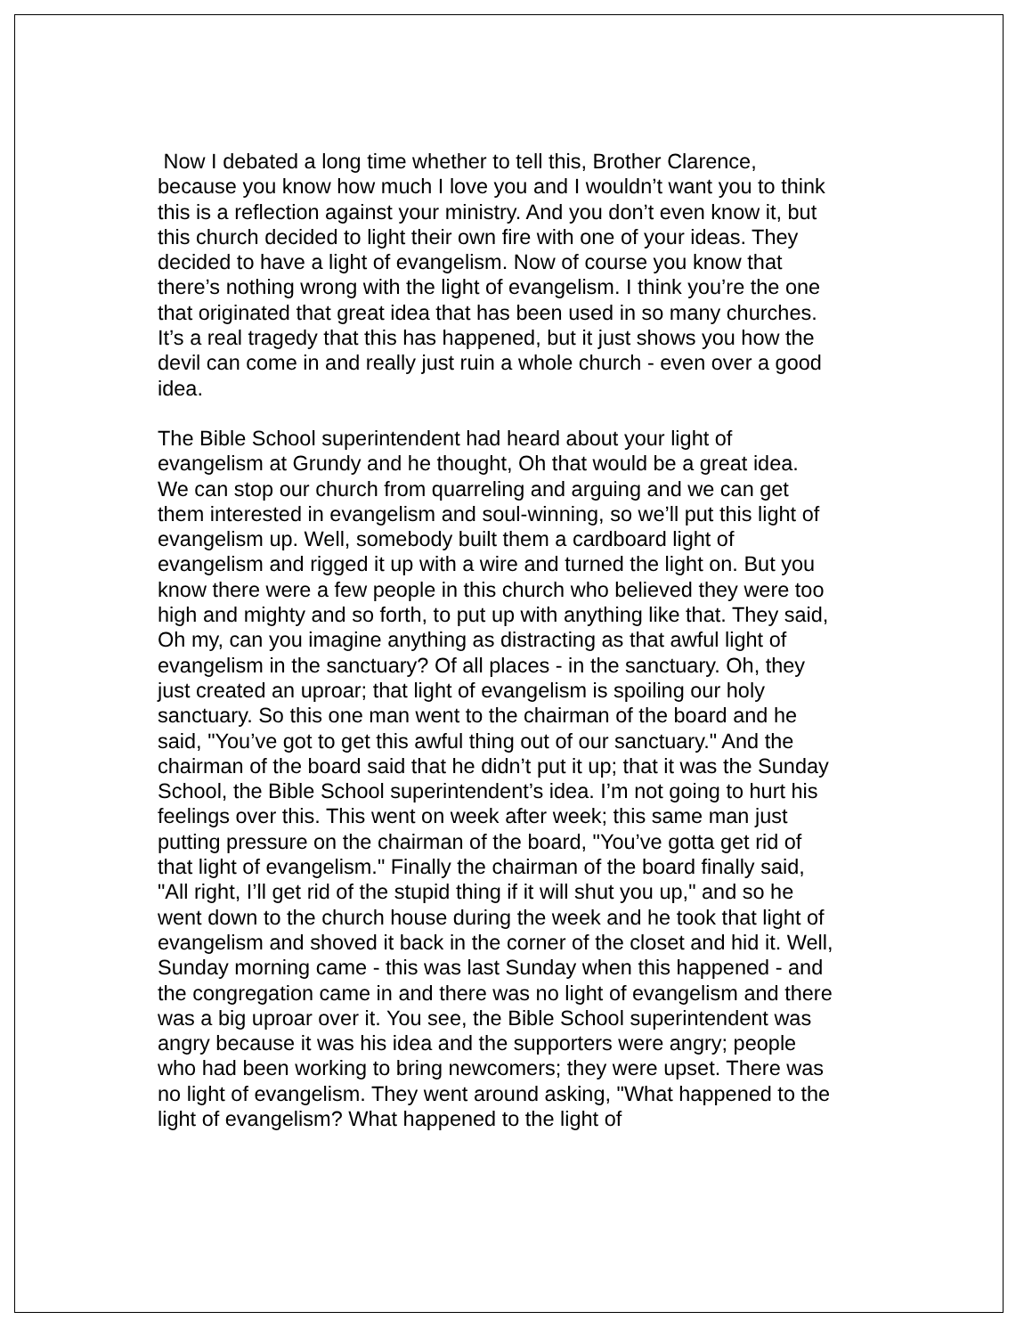Now I debated a long time whether to tell this, Brother Clarence, because you know how much I love you and I wouldn’t want you to think this is a reflection against your ministry. And you don’t even know it, but this church decided to light their own fire with one of your ideas. They decided to have a light of evangelism. Now of course you know that there’s nothing wrong with the light of evangelism. I think you’re the one that originated that great idea that has been used in so many churches. It’s a real tragedy that this has happened, but it just shows you how the devil can come in and really just ruin a whole church - even over a good idea.
The Bible School superintendent had heard about your light of evangelism at Grundy and he thought, Oh that would be a great idea. We can stop our church from quarreling and arguing and we can get them interested in evangelism and soul-winning, so we’ll put this light of evangelism up. Well, somebody built them a cardboard light of evangelism and rigged it up with a wire and turned the light on. But you know there were a few people in this church who believed they were too high and mighty and so forth, to put up with anything like that. They said, Oh my, can you imagine anything as distracting as that awful light of evangelism in the sanctuary? Of all places - in the sanctuary. Oh, they just created an uproar; that light of evangelism is spoiling our holy sanctuary. So this one man went to the chairman of the board and he said, "You’ve got to get this awful thing out of our sanctuary." And the chairman of the board said that he didn’t put it up; that it was the Sunday School, the Bible School superintendent’s idea. I’m not going to hurt his feelings over this. This went on week after week; this same man just putting pressure on the chairman of the board, "You’ve gotta get rid of that light of evangelism." Finally the chairman of the board finally said, "All right, I’ll get rid of the stupid thing if it will shut you up," and so he went down to the church house during the week and he took that light of evangelism and shoved it back in the corner of the closet and hid it. Well, Sunday morning came - this was last Sunday when this happened - and the congregation came in and there was no light of evangelism and there was a big uproar over it. You see, the Bible School superintendent was angry because it was his idea and the supporters were angry; people who had been working to bring newcomers; they were upset. There was no light of evangelism. They went around asking, "What happened to the light of evangelism? What happened to the light of